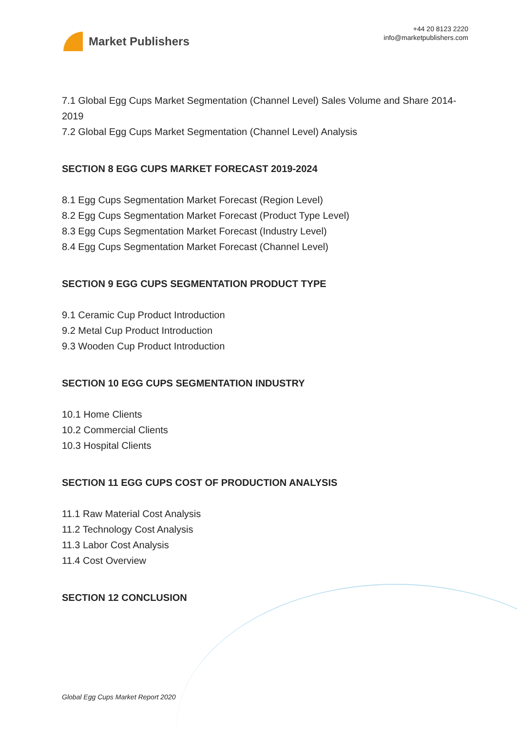Market Publishers
+44 20 8123 2220
info@marketpublishers.com
7.1 Global Egg Cups Market Segmentation (Channel Level) Sales Volume and Share 2014-2019
7.2 Global Egg Cups Market Segmentation (Channel Level) Analysis
SECTION 8 EGG CUPS MARKET FORECAST 2019-2024
8.1 Egg Cups Segmentation Market Forecast (Region Level)
8.2 Egg Cups Segmentation Market Forecast (Product Type Level)
8.3 Egg Cups Segmentation Market Forecast (Industry Level)
8.4 Egg Cups Segmentation Market Forecast (Channel Level)
SECTION 9 EGG CUPS SEGMENTATION PRODUCT TYPE
9.1 Ceramic Cup Product Introduction
9.2 Metal Cup Product Introduction
9.3 Wooden Cup Product Introduction
SECTION 10 EGG CUPS SEGMENTATION INDUSTRY
10.1 Home Clients
10.2 Commercial Clients
10.3 Hospital Clients
SECTION 11 EGG CUPS COST OF PRODUCTION ANALYSIS
11.1 Raw Material Cost Analysis
11.2 Technology Cost Analysis
11.3 Labor Cost Analysis
11.4 Cost Overview
SECTION 12 CONCLUSION
Global Egg Cups Market Report 2020